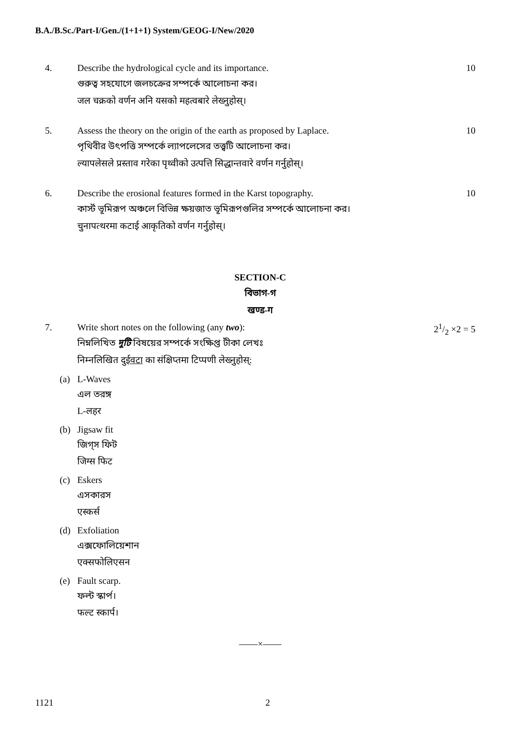B.A./B.Sc./Part-I/Gen./(1+1+1) System/GEOG-I/New/2020
4. Describe the hydrological cycle and its importance.
গুরুত্ব সহযোগে জলচক্রের সম্পর্কে আলোচনা কর।
जल चक्रको वर्णन अनि यसको महत्वबारे लेख्नुहोस्।
10
5. Assess the theory on the origin of the earth as proposed by Laplace.
পৃথিবীর উৎপত্তি সম্পর্কে ল্যাপলেসের তত্ত্বটি আলোচনা কর।
ल्यापलेसले प्रस्ताव गरेका पृथ्वीको उत्पत्ति सिद्धान्तवारे वर्णन गर्नुहोस्।
10
6. Describe the erosional features formed in the Karst topography.
কার্স্ট ভূমিরূপ অঞ্চলে বিভিন্ন ক্ষয়জাত ভূমিরূপগুলির সম্পর্কে আলোচনা কর।
चुनापत्थरमा कटाई आकृतिको वर्णन गर्नुहोस्।
10
SECTION-C
বিভাগ-গ
खण्ड-ग
7. Write short notes on the following (any two):
নিম্নলিখিত দুটি বিষয়ের সম্পর্কে সংক্ষিপ্ত টীকা লেখঃ
निम्नलिखित दुईवटा का संक्षिप्तमा टिप्पणी लेख्नुहोस्:
21/2 ×2 = 5
(a) L-Waves
এল তরঙ্গ
L-लहर
(b) Jigsaw fit
জিগ্স ফিট
जिग्स फिट
(c) Eskers
এসকারস
एस्कर्स
(d) Exfoliation
এক্সফোলিয়েশান
एक्सफोलिएसन
(e) Fault scarp.
ফল্ট স্কার্প।
फल्ट स्कार्प।
——×——
1121 2